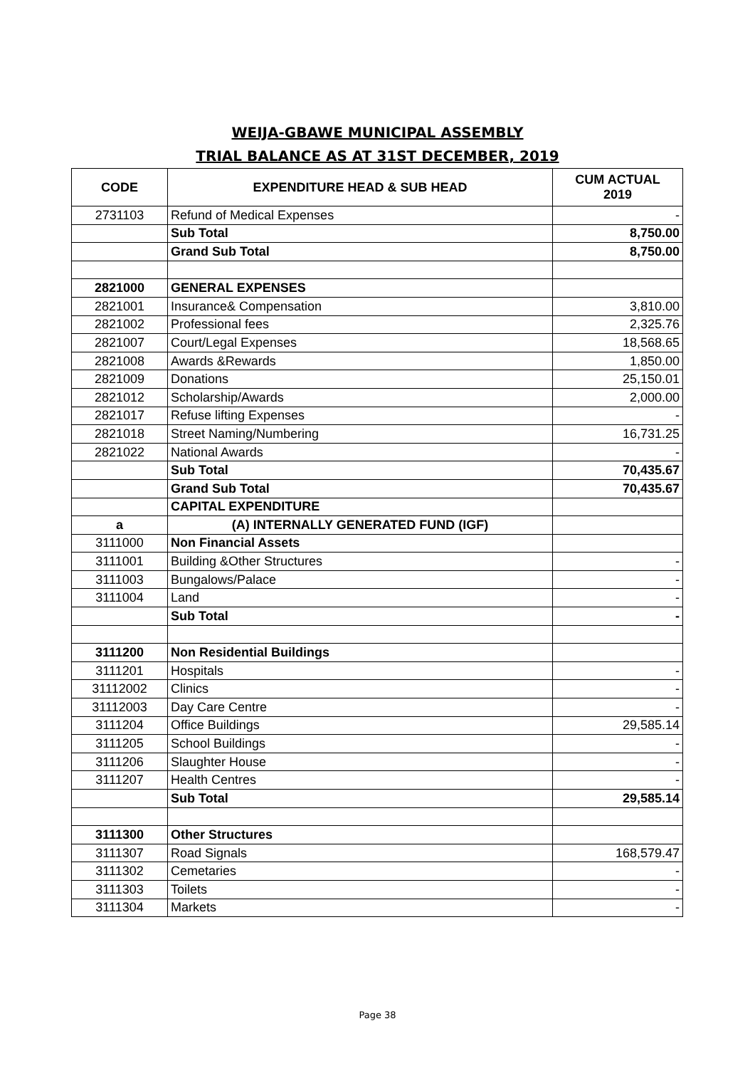WEIJA-GBAWE MUNICIPAL ASSEMBLY
TRIAL BALANCE AS AT 31ST DECEMBER, 2019
| CODE | EXPENDITURE HEAD & SUB HEAD | CUM ACTUAL 2019 |
| --- | --- | --- |
| 2731103 | Refund of Medical Expenses | - |
| | Sub Total | 8,750.00 |
| | Grand Sub Total | 8,750.00 |
| 2821000 | GENERAL EXPENSES | |
| 2821001 | Insurance& Compensation | 3,810.00 |
| 2821002 | Professional fees | 2,325.76 |
| 2821007 | Court/Legal Expenses | 18,568.65 |
| 2821008 | Awards &Rewards | 1,850.00 |
| 2821009 | Donations | 25,150.01 |
| 2821012 | Scholarship/Awards | 2,000.00 |
| 2821017 | Refuse lifting Expenses | - |
| 2821018 | Street Naming/Numbering | 16,731.25 |
| 2821022 | National Awards | - |
| | Sub Total | 70,435.67 |
| | Grand Sub Total | 70,435.67 |
| | CAPITAL EXPENDITURE | |
| a | (A) INTERNALLY GENERATED FUND (IGF) | |
| 3111000 | Non Financial Assets | |
| 3111001 | Building &Other Structures | - |
| 3111003 | Bungalows/Palace | - |
| 3111004 | Land | - |
| | Sub Total | - |
| 3111200 | Non Residential Buildings | |
| 3111201 | Hospitals | - |
| 31112002 | Clinics | - |
| 31112003 | Day Care Centre | - |
| 3111204 | Office Buildings | 29,585.14 |
| 3111205 | School Buildings | - |
| 3111206 | Slaughter House | - |
| 3111207 | Health Centres | - |
| | Sub Total | 29,585.14 |
| 3111300 | Other Structures | |
| 3111307 | Road Signals | 168,579.47 |
| 3111302 | Cemetaries | - |
| 3111303 | Toilets | - |
| 3111304 | Markets | - |
Page 38